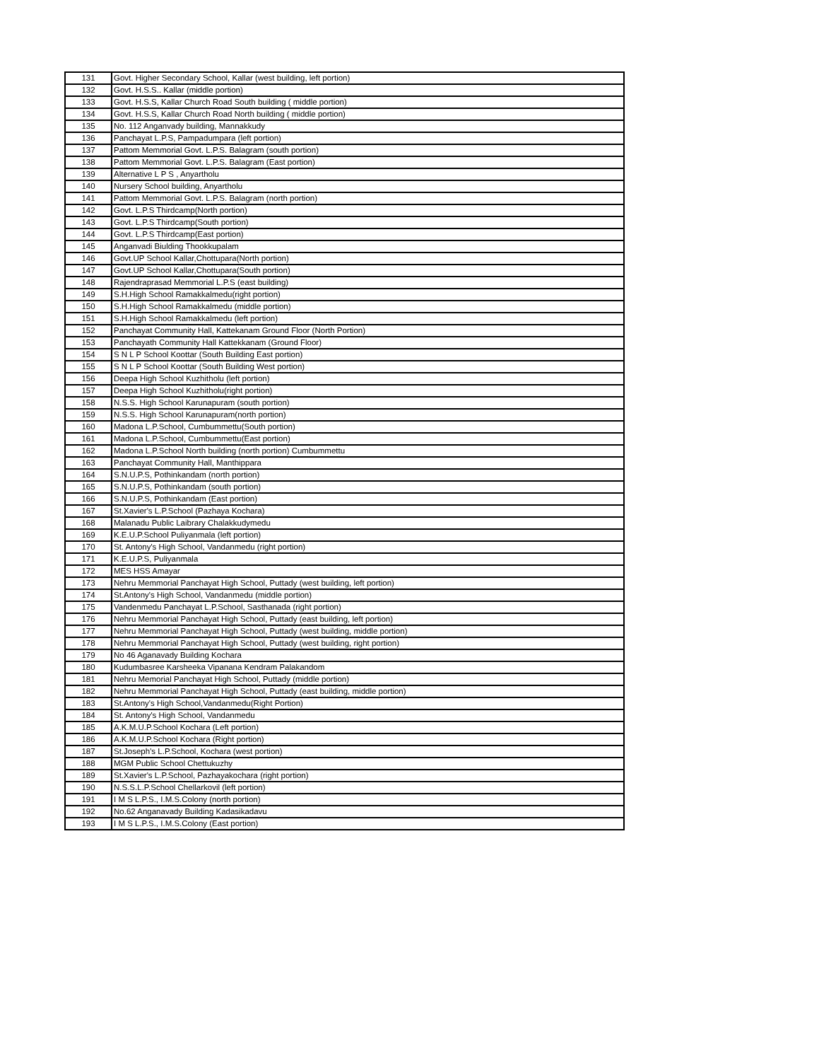| 131 | Govt. Higher Secondary School, Kallar (west building, left portion) |
| 132 | Govt. H.S.S.. Kallar (middle portion) |
| 133 | Govt. H.S.S, Kallar Church Road South building ( middle portion) |
| 134 | Govt. H.S.S, Kallar Church Road North building ( middle portion) |
| 135 | No. 112 Anganvady building, Mannakkudy |
| 136 | Panchayat L.P.S, Pampadumpara (left portion) |
| 137 | Pattom Memmorial Govt. L.P.S. Balagram (south portion) |
| 138 | Pattom Memmorial Govt. L.P.S. Balagram (East portion) |
| 139 | Alternative L P S , Anyartholu |
| 140 | Nursery School building, Anyartholu |
| 141 | Pattom Memmorial Govt. L.P.S. Balagram (north portion) |
| 142 | Govt. L.P.S Thirdcamp(North portion) |
| 143 | Govt. L.P.S Thirdcamp(South portion) |
| 144 | Govt. L.P.S Thirdcamp(East portion) |
| 145 | Anganvadi Biulding Thookkupalam |
| 146 | Govt.UP School Kallar,Chottupara(North portion) |
| 147 | Govt.UP School Kallar,Chottupara(South portion) |
| 148 | Rajendraprasad Memmorial L.P.S (east building) |
| 149 | S.H.High School Ramakkalmedu(right portion) |
| 150 | S.H.High School Ramakkalmedu (middle portion) |
| 151 | S.H.High School Ramakkalmedu (left portion) |
| 152 | Panchayat Community Hall, Kattekanam Ground Floor (North Portion) |
| 153 | Panchayath Community Hall Kattekkanam (Ground Floor) |
| 154 | S N L P School Koottar (South Building East portion) |
| 155 | S N L P School Koottar (South Building West portion) |
| 156 | Deepa High School Kuzhitholu (left portion) |
| 157 | Deepa High School Kuzhitholu(right portion) |
| 158 | N.S.S. High School Karunapuram (south portion) |
| 159 | N.S.S. High School Karunapuram(north portion) |
| 160 | Madona L.P.School, Cumbummettu(South portion) |
| 161 | Madona L.P.School, Cumbummettu(East portion) |
| 162 | Madona L.P.School North building (north portion) Cumbummettu |
| 163 | Panchayat Community Hall, Manthippara |
| 164 | S.N.U.P.S, Pothinkandam (north portion) |
| 165 | S.N.U.P.S, Pothinkandam (south portion) |
| 166 | S.N.U.P.S, Pothinkandam (East portion) |
| 167 | St.Xavier's L.P.School (Pazhaya Kochara) |
| 168 | Malanadu Public Laibrary Chalakkudymedu |
| 169 | K.E.U.P.School Puliyanmala (left portion) |
| 170 | St. Antony's High School, Vandanmedu (right portion) |
| 171 | K.E.U.P.S, Puliyanmala |
| 172 | MES HSS Amayar |
| 173 | Nehru Memmorial Panchayat High School, Puttady (west building, left portion) |
| 174 | St.Antony's High School, Vandanmedu (middle portion) |
| 175 | Vandenmedu Panchayat L.P.School, Sasthanada (right portion) |
| 176 | Nehru Memmorial Panchayat High School, Puttady (east building, left portion) |
| 177 | Nehru Memmorial Panchayat High School, Puttady (west building, middle portion) |
| 178 | Nehru Memmorial Panchayat High School, Puttady (west building, right portion) |
| 179 | No 46 Aganavady Building Kochara |
| 180 | Kudumbasree Karsheeka Vipanana Kendram Palakandom |
| 181 | Nehru Memorial Panchayat High School, Puttady (middle portion) |
| 182 | Nehru Memmorial Panchayat High School, Puttady (east building, middle portion) |
| 183 | St.Antony's High School,Vandanmedu(Right Portion) |
| 184 | St. Antony's High School, Vandanmedu |
| 185 | A.K.M.U.P.School Kochara (Left portion) |
| 186 | A.K.M.U.P.School Kochara (Right portion) |
| 187 | St.Joseph's L.P.School, Kochara (west portion) |
| 188 | MGM Public School Chettukuzhy |
| 189 | St.Xavier's L.P.School, Pazhayakochara (right portion) |
| 190 | N.S.S.L.P.School Chellarkovil (left portion) |
| 191 | I M S L.P.S., I.M.S.Colony (north portion) |
| 192 | No.62 Anganavady Building Kadasikadavu |
| 193 | I M S L.P.S., I.M.S.Colony (East portion) |